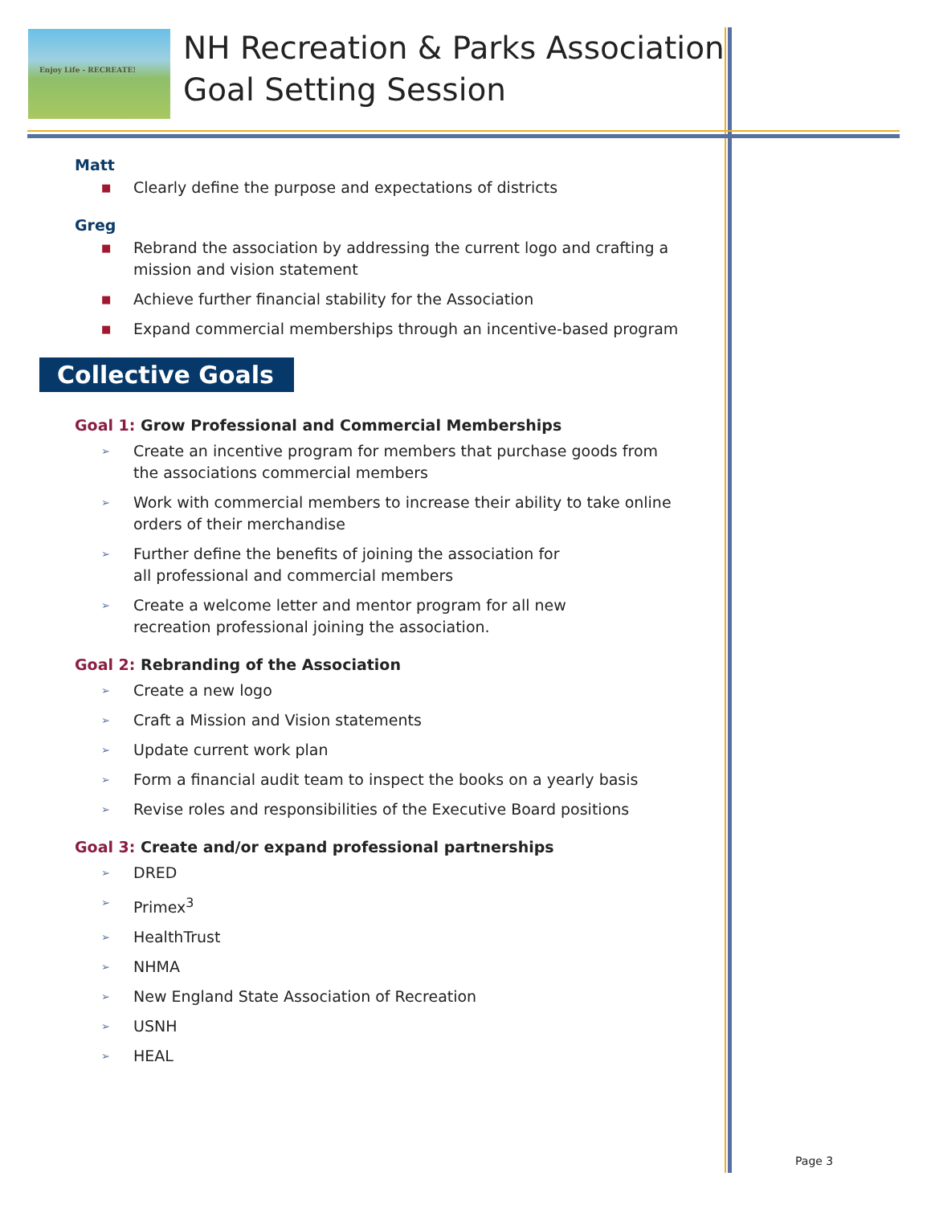Enjoy Life - RECREATE!
NH Recreation & Parks Association
Goal Setting Session
Matt
■ Clearly define the purpose and expectations of districts
Greg
■ Rebrand the association by addressing the current logo and crafting a mission and vision statement
■ Achieve further financial stability for the Association
■ Expand commercial memberships through an incentive-based program
Collective Goals
Goal 1: Grow Professional and Commercial Memberships
➢ Create an incentive program for members that purchase goods from the associations commercial members
➢ Work with commercial members to increase their ability to take online orders of their merchandise
➢ Further define the benefits of joining the association for
all professional and commercial members
➢ Create a welcome letter and mentor program for all new
recreation professional joining the association.
Goal 2: Rebranding of the Association
➢ Create a new logo
➢ Craft a Mission and Vision statements
➢ Update current work plan
➢ Form a financial audit team to inspect the books on a yearly basis
➢ Revise roles and responsibilities of the Executive Board positions
Goal 3: Create and/or expand professional partnerships
➢ DRED
➢ Primex<sup>3</sup>
➢ HealthTrust
➢ NHMA
➢ New England State Association of Recreation
➢ USNH
➢ HEAL
Page 3